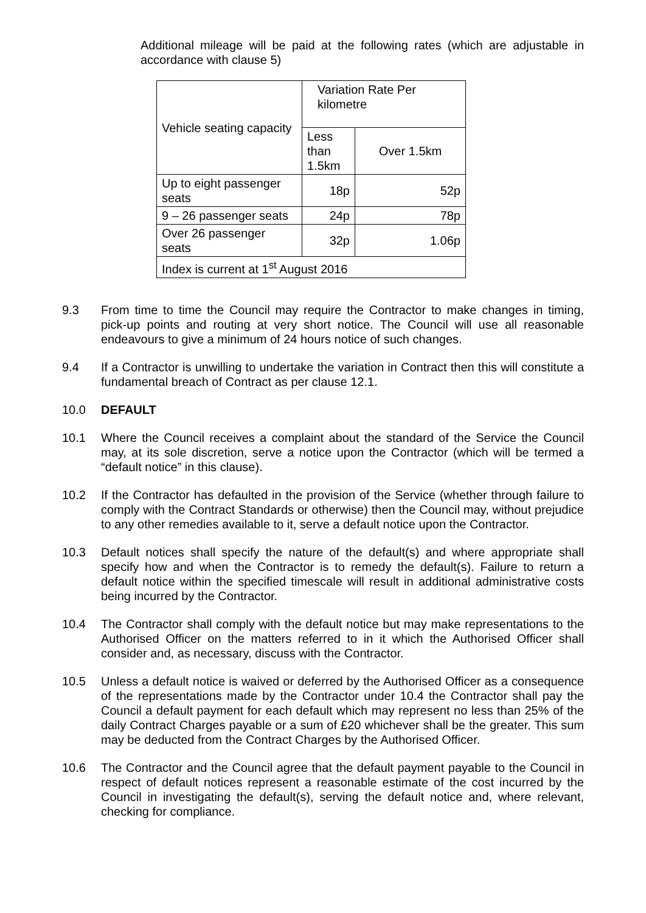Additional mileage will be paid at the following rates (which are adjustable in accordance with clause 5)
| Vehicle seating capacity | Variation Rate Per kilometre | |
| | Less than 1.5km | Over 1.5km |
| Up to eight passenger seats | 18p | 52p |
| 9 – 26 passenger seats | 24p | 78p |
| Over 26 passenger seats | 32p | 1.06p |
| Index is current at 1<sup>st</sup> August 2016 | | |
9.3 From time to time the Council may require the Contractor to make changes in timing, pick-up points and routing at very short notice. The Council will use all reasonable endeavours to give a minimum of 24 hours notice of such changes.
9.4 If a Contractor is unwilling to undertake the variation in Contract then this will constitute a fundamental breach of Contract as per clause 12.1.
10.0 DEFAULT
10.1 Where the Council receives a complaint about the standard of the Service the Council may, at its sole discretion, serve a notice upon the Contractor (which will be termed a “default notice” in this clause).
10.2 If the Contractor has defaulted in the provision of the Service (whether through failure to comply with the Contract Standards or otherwise) then the Council may, without prejudice to any other remedies available to it, serve a default notice upon the Contractor.
10.3 Default notices shall specify the nature of the default(s) and where appropriate shall specify how and when the Contractor is to remedy the default(s). Failure to return a default notice within the specified timescale will result in additional administrative costs being incurred by the Contractor.
10.4 The Contractor shall comply with the default notice but may make representations to the Authorised Officer on the matters referred to in it which the Authorised Officer shall consider and, as necessary, discuss with the Contractor.
10.5 Unless a default notice is waived or deferred by the Authorised Officer as a consequence of the representations made by the Contractor under 10.4 the Contractor shall pay the Council a default payment for each default which may represent no less than 25% of the daily Contract Charges payable or a sum of £20 whichever shall be the greater. This sum may be deducted from the Contract Charges by the Authorised Officer.
10.6 The Contractor and the Council agree that the default payment payable to the Council in respect of default notices represent a reasonable estimate of the cost incurred by the Council in investigating the default(s), serving the default notice and, where relevant, checking for compliance.